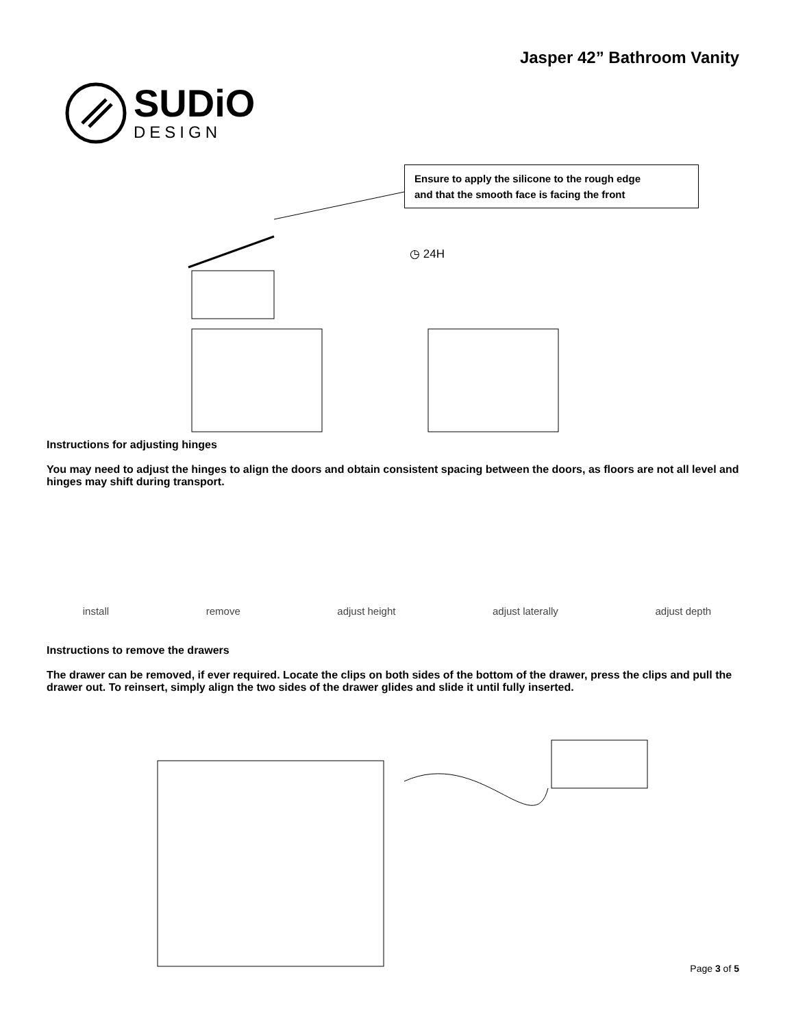SUDiO
DESIGN
Jasper 42” Bathroom Vanity
Ensure to apply the silicone to the rough edge
and that the smooth face is facing the front
◷ 24H
Instructions for adjusting hinges
You may need to adjust the hinges to align the doors and obtain consistent spacing between the doors, as floors are not all level and hinges may shift during transport.
install remove adjust height adjust laterally adjust depth
Instructions to remove the drawers
The drawer can be removed, if ever required. Locate the clips on both sides of the bottom of the drawer, press the clips and pull the drawer out. To reinsert, simply align the two sides of the drawer glides and slide it until fully inserted.
Page 3 of 5